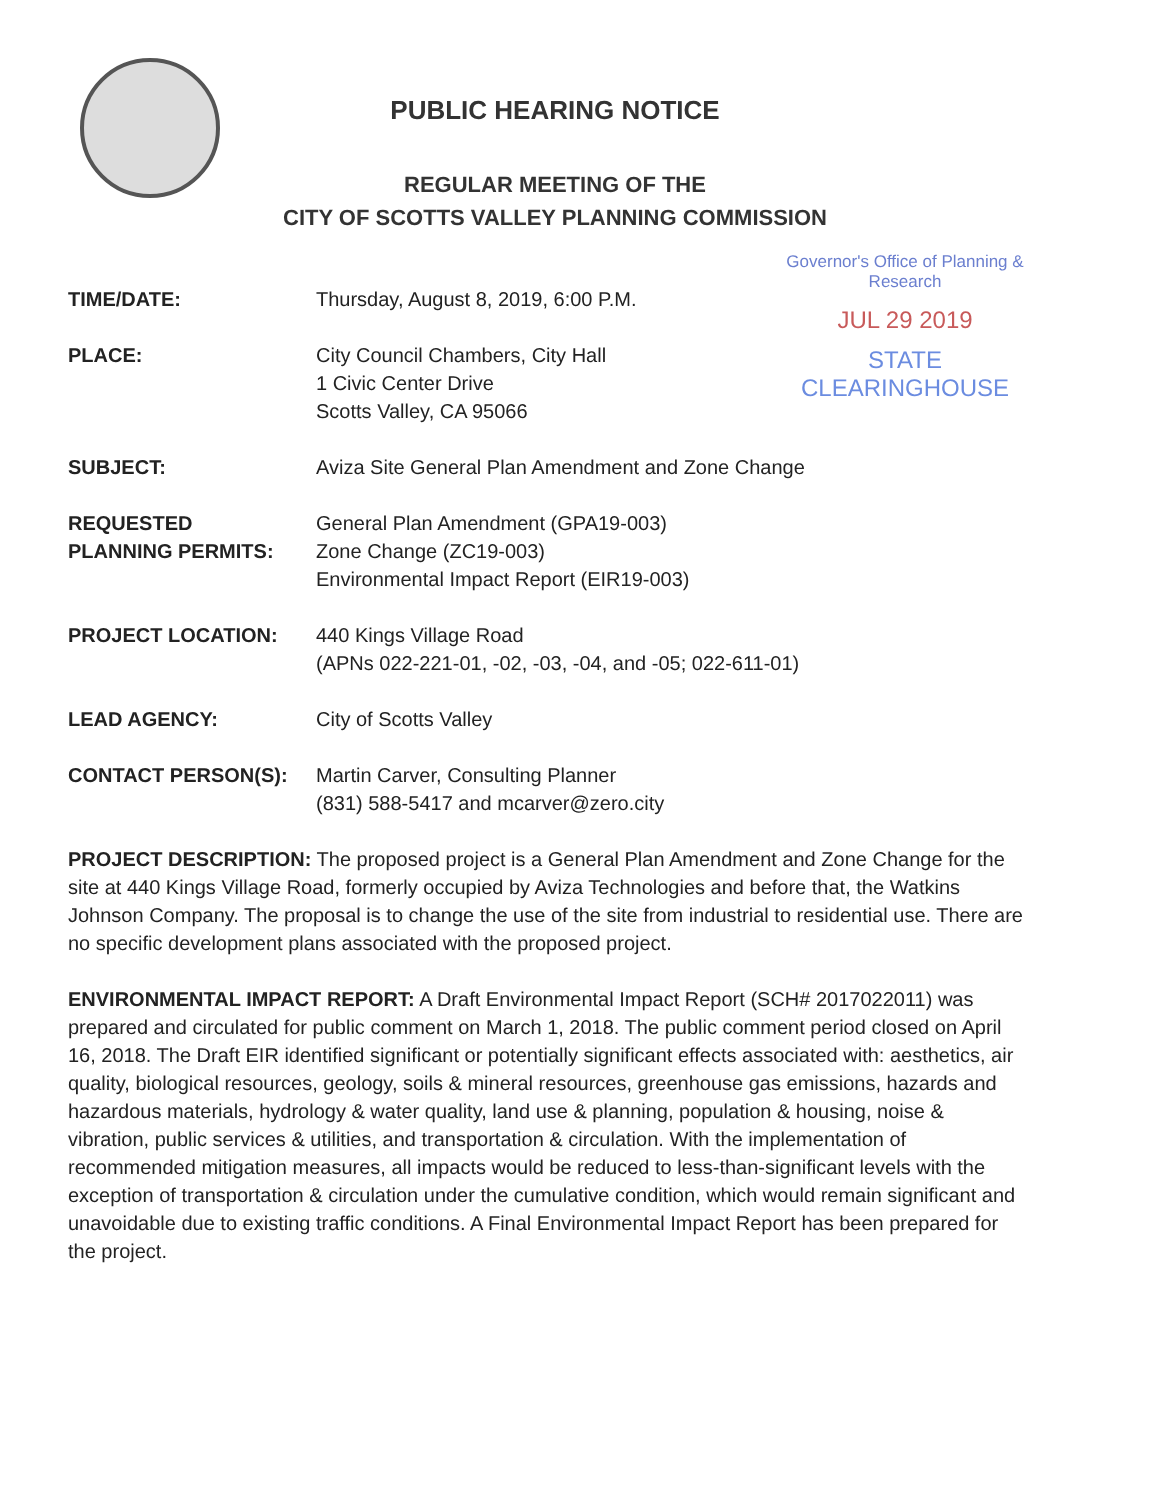PUBLIC HEARING NOTICE
REGULAR MEETING OF THE
CITY OF SCOTTS VALLEY PLANNING COMMISSION
Governor's Office of Planning & Research
JUL 29 2019
STATE CLEARINGHOUSE
TIME/DATE: Thursday, August 8, 2019, 6:00 P.M.
PLACE: City Council Chambers, City Hall
1 Civic Center Drive
Scotts Valley, CA 95066
SUBJECT: Aviza Site General Plan Amendment and Zone Change
REQUESTED
PLANNING PERMITS:
General Plan Amendment (GPA19-003)
Zone Change (ZC19-003)
Environmental Impact Report (EIR19-003)
PROJECT LOCATION: 440 Kings Village Road
(APNs 022-221-01, -02, -03, -04, and -05; 022-611-01)
LEAD AGENCY: City of Scotts Valley
CONTACT PERSON(S): Martin Carver, Consulting Planner
(831) 588-5417 and mcarver@zero.city
PROJECT DESCRIPTION: The proposed project is a General Plan Amendment and Zone Change for the site at 440 Kings Village Road, formerly occupied by Aviza Technologies and before that, the Watkins Johnson Company. The proposal is to change the use of the site from industrial to residential use. There are no specific development plans associated with the proposed project.
ENVIRONMENTAL IMPACT REPORT: A Draft Environmental Impact Report (SCH# 2017022011) was prepared and circulated for public comment on March 1, 2018. The public comment period closed on April 16, 2018. The Draft EIR identified significant or potentially significant effects associated with: aesthetics, air quality, biological resources, geology, soils & mineral resources, greenhouse gas emissions, hazards and hazardous materials, hydrology & water quality, land use & planning, population & housing, noise & vibration, public services & utilities, and transportation & circulation. With the implementation of recommended mitigation measures, all impacts would be reduced to less-than-significant levels with the exception of transportation & circulation under the cumulative condition, which would remain significant and unavoidable due to existing traffic conditions. A Final Environmental Impact Report has been prepared for the project.